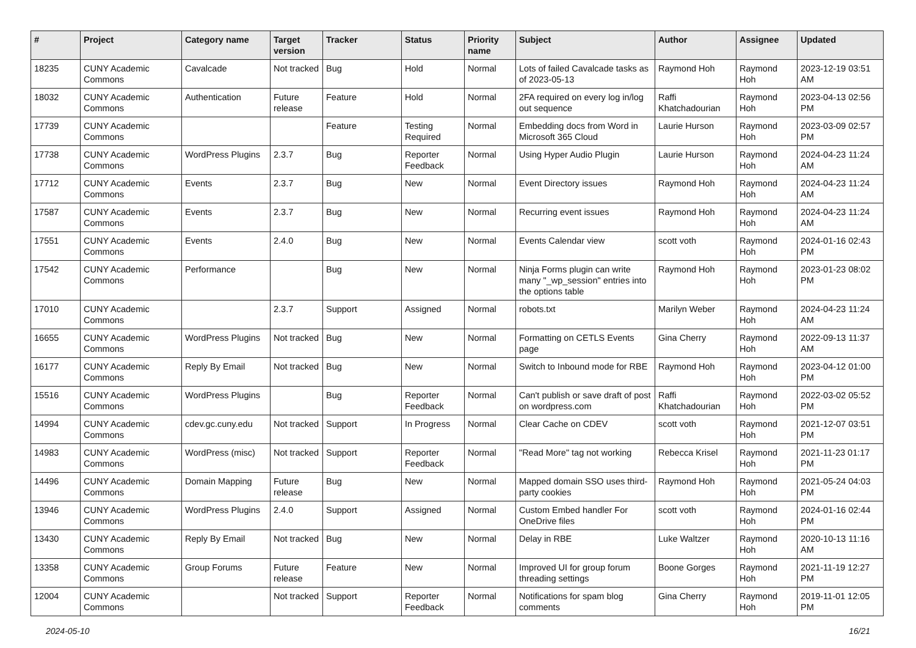| # | Project | Category name | Target version | Tracker | Status | Priority name | Subject | Author | Assignee | Updated |
| --- | --- | --- | --- | --- | --- | --- | --- | --- | --- | --- |
| 18235 | CUNY Academic Commons | Cavalcade | Not tracked | Bug | Hold | Normal | Lots of failed Cavalcade tasks as of 2023-05-13 | Raymond Hoh | Raymond Hoh | 2023-12-19 03:51 AM |
| 18032 | CUNY Academic Commons | Authentication | Future release | Feature | Hold | Normal | 2FA required on every log in/log out sequence | Raffi Khatchadourian | Raymond Hoh | 2023-04-13 02:56 PM |
| 17739 | CUNY Academic Commons | | | Feature | Testing Required | Normal | Embedding docs from Word in Microsoft 365 Cloud | Laurie Hurson | Raymond Hoh | 2023-03-09 02:57 PM |
| 17738 | CUNY Academic Commons | WordPress Plugins | 2.3.7 | Bug | Reporter Feedback | Normal | Using Hyper Audio Plugin | Laurie Hurson | Raymond Hoh | 2024-04-23 11:24 AM |
| 17712 | CUNY Academic Commons | Events | 2.3.7 | Bug | New | Normal | Event Directory issues | Raymond Hoh | Raymond Hoh | 2024-04-23 11:24 AM |
| 17587 | CUNY Academic Commons | Events | 2.3.7 | Bug | New | Normal | Recurring event issues | Raymond Hoh | Raymond Hoh | 2024-04-23 11:24 AM |
| 17551 | CUNY Academic Commons | Events | 2.4.0 | Bug | New | Normal | Events Calendar view | scott voth | Raymond Hoh | 2024-01-16 02:43 PM |
| 17542 | CUNY Academic Commons | Performance | | Bug | New | Normal | Ninja Forms plugin can write many "_wp_session" entries into the options table | Raymond Hoh | Raymond Hoh | 2023-01-23 08:02 PM |
| 17010 | CUNY Academic Commons | | 2.3.7 | Support | Assigned | Normal | robots.txt | Marilyn Weber | Raymond Hoh | 2024-04-23 11:24 AM |
| 16655 | CUNY Academic Commons | WordPress Plugins | Not tracked | Bug | New | Normal | Formatting on CETLS Events page | Gina Cherry | Raymond Hoh | 2022-09-13 11:37 AM |
| 16177 | CUNY Academic Commons | Reply By Email | Not tracked | Bug | New | Normal | Switch to Inbound mode for RBE | Raymond Hoh | Raymond Hoh | 2023-04-12 01:00 PM |
| 15516 | CUNY Academic Commons | WordPress Plugins | | Bug | Reporter Feedback | Normal | Can't publish or save draft of post on wordpress.com | Raffi Khatchadourian | Raymond Hoh | 2022-03-02 05:52 PM |
| 14994 | CUNY Academic Commons | cdev.gc.cuny.edu | Not tracked | Support | In Progress | Normal | Clear Cache on CDEV | scott voth | Raymond Hoh | 2021-12-07 03:51 PM |
| 14983 | CUNY Academic Commons | WordPress (misc) | Not tracked | Support | Reporter Feedback | Normal | "Read More" tag not working | Rebecca Krisel | Raymond Hoh | 2021-11-23 01:17 PM |
| 14496 | CUNY Academic Commons | Domain Mapping | Future release | Bug | New | Normal | Mapped domain SSO uses third-party cookies | Raymond Hoh | Raymond Hoh | 2021-05-24 04:03 PM |
| 13946 | CUNY Academic Commons | WordPress Plugins | 2.4.0 | Support | Assigned | Normal | Custom Embed handler For OneDrive files | scott voth | Raymond Hoh | 2024-01-16 02:44 PM |
| 13430 | CUNY Academic Commons | Reply By Email | Not tracked | Bug | New | Normal | Delay in RBE | Luke Waltzer | Raymond Hoh | 2020-10-13 11:16 AM |
| 13358 | CUNY Academic Commons | Group Forums | Future release | Feature | New | Normal | Improved UI for group forum threading settings | Boone Gorges | Raymond Hoh | 2021-11-19 12:27 PM |
| 12004 | CUNY Academic Commons | | Not tracked | Support | Reporter Feedback | Normal | Notifications for spam blog comments | Gina Cherry | Raymond Hoh | 2019-11-01 12:05 PM |
2024-05-10 16/21